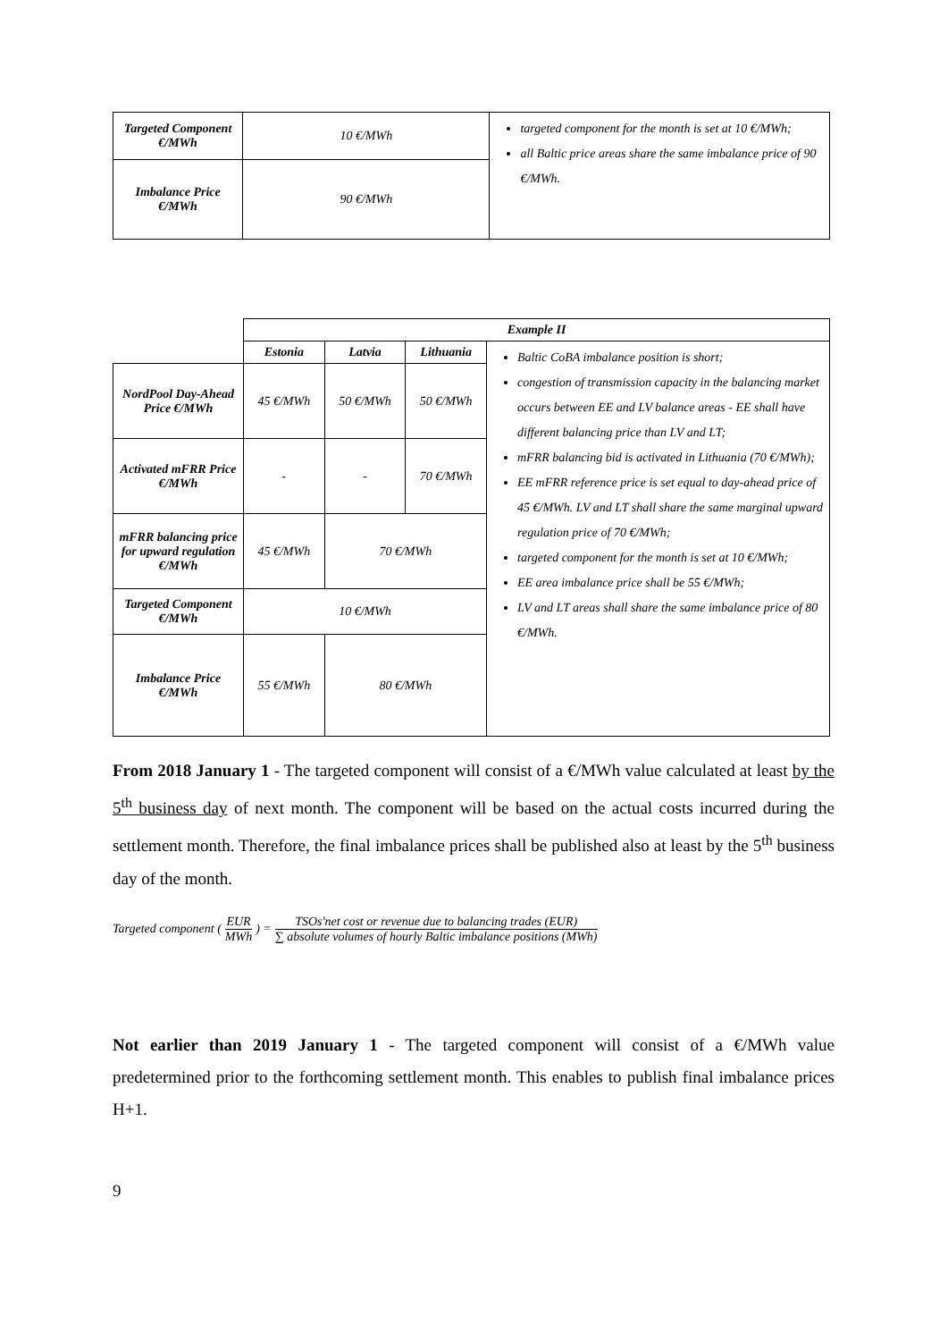| Targeted Component €/MWh | 10 €/MWh | targeted component for the month is set at 10 €/MWh; all Baltic price areas share the same imbalance price of 90 €/MWh. |
| Imbalance Price €/MWh | 90 €/MWh | |
| | Example II | | | |
| | Estonia | Latvia | Lithuania | Baltic CoBA imbalance position is short; congestion of transmission capacity in the balancing market occurs between EE and LV balance areas - EE shall have different balancing price than LV and LT; mFRR balancing bid is activated in Lithuania (70 €/MWh); EE mFRR reference price is set equal to day-ahead price of 45 €/MWh. LV and LT shall share the same marginal upward regulation price of 70 €/MWh; targeted component for the month is set at 10 €/MWh; EE area imbalance price shall be 55 €/MWh; LV and LT areas shall share the same imbalance price of 80 €/MWh. |
| NordPool Day-Ahead Price €/MWh | 45 €/MWh | 50 €/MWh | 50 €/MWh | |
| Activated mFRR Price €/MWh | - | - | 70 €/MWh | |
| mFRR balancing price for upward regulation €/MWh | 45 €/MWh | 70 €/MWh | | |
| Targeted Component €/MWh | 10 €/MWh | | | |
| Imbalance Price €/MWh | 55 €/MWh | 80 €/MWh | | |
From 2018 January 1 - The targeted component will consist of a €/MWh value calculated at least by the 5<sup>th</sup> business day of next month. The component will be based on the actual costs incurred during the settlement month. Therefore, the final imbalance prices shall be published also at least by the 5<sup>th</sup> business day of the month.
Targeted component (EUR MWh) = TSOs′net cost or revenue due to balancing trades (EUR) ∑ absolute volumes of hourly Baltic imbalance positions (MWh)
Not earlier than 2019 January 1 - The targeted component will consist of a €/MWh value predetermined prior to the forthcoming settlement month. This enables to publish final imbalance prices H+1.
9